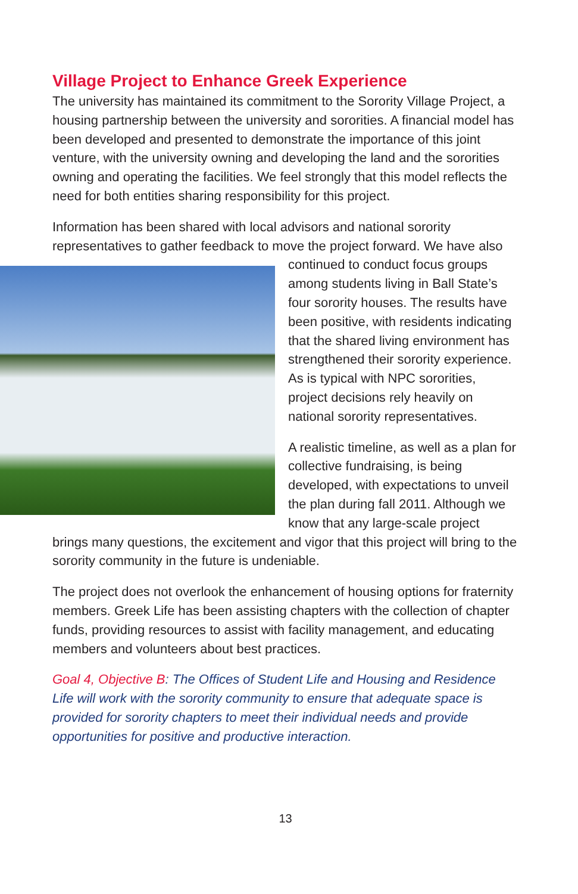Village Project to Enhance Greek Experience
The university has maintained its commitment to the Sorority Village Project, a housing partnership between the university and sororities. A financial model has been developed and presented to demonstrate the importance of this joint venture, with the university owning and developing the land and the sororities owning and operating the facilities. We feel strongly that this model reflects the need for both entities sharing responsibility for this project.
Information has been shared with local advisors and national sorority representatives to gather feedback to move the project forward. We have also continued to conduct focus groups among students living in Ball State’s four sorority houses. The results have been positive, with residents indicating that the shared living environment has strengthened their sorority experience. As is typical with NPC sororities, project decisions rely heavily on national sorority representatives.
A realistic timeline, as well as a plan for collective fundraising, is being developed, with expectations to unveil the plan during fall 2011. Although we know that any large-scale project brings many questions, the excitement and vigor that this project will bring to the sorority community in the future is undeniable.
The project does not overlook the enhancement of housing options for fraternity members. Greek Life has been assisting chapters with the collection of chapter funds, providing resources to assist with facility management, and educating members and volunteers about best practices.
Goal 4, Objective B: The Offices of Student Life and Housing and Residence Life will work with the sorority community to ensure that adequate space is provided for sorority chapters to meet their individual needs and provide opportunities for positive and productive interaction.
13